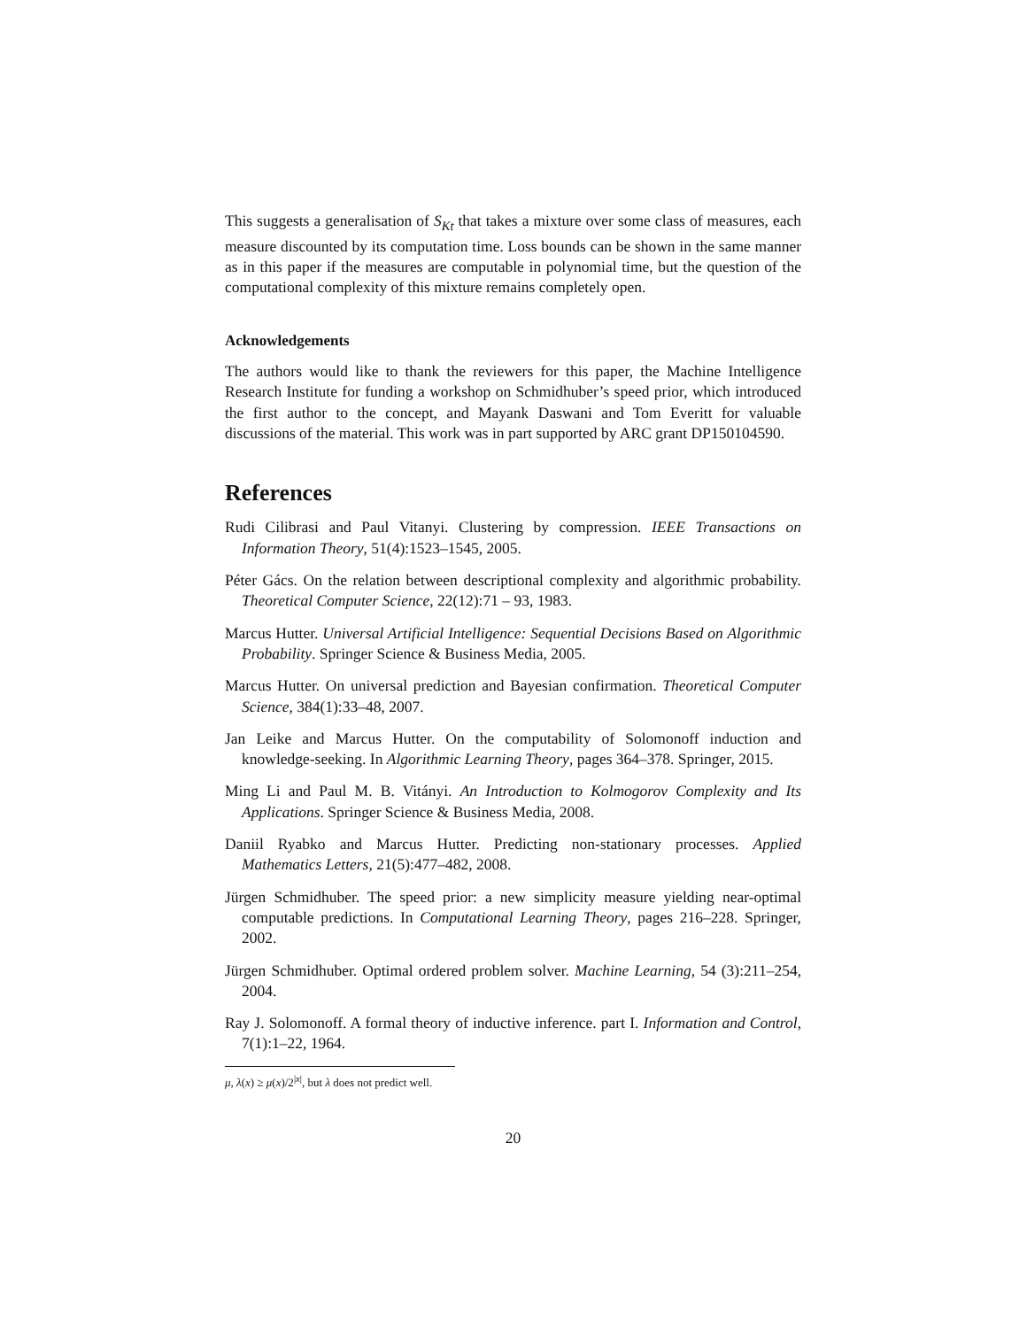This suggests a generalisation of S<sub>Kt</sub> that takes a mixture over some class of measures, each measure discounted by its computation time. Loss bounds can be shown in the same manner as in this paper if the measures are computable in polynomial time, but the question of the computational complexity of this mixture remains completely open.
Acknowledgements
The authors would like to thank the reviewers for this paper, the Machine Intelligence Research Institute for funding a workshop on Schmidhuber’s speed prior, which introduced the first author to the concept, and Mayank Daswani and Tom Everitt for valuable discussions of the material. This work was in part supported by ARC grant DP150104590.
References
Rudi Cilibrasi and Paul Vitanyi. Clustering by compression. IEEE Transactions on Information Theory, 51(4):1523–1545, 2005.
Péter Gács. On the relation between descriptional complexity and algorithmic probability. Theoretical Computer Science, 22(12):71 – 93, 1983.
Marcus Hutter. Universal Artificial Intelligence: Sequential Decisions Based on Algorithmic Probability. Springer Science & Business Media, 2005.
Marcus Hutter. On universal prediction and Bayesian confirmation. Theoretical Computer Science, 384(1):33–48, 2007.
Jan Leike and Marcus Hutter. On the computability of Solomonoff induction and knowledge-seeking. In Algorithmic Learning Theory, pages 364–378. Springer, 2015.
Ming Li and Paul M. B. Vitányi. An Introduction to Kolmogorov Complexity and Its Applications. Springer Science & Business Media, 2008.
Daniil Ryabko and Marcus Hutter. Predicting non-stationary processes. Applied Mathematics Letters, 21(5):477–482, 2008.
Jürgen Schmidhuber. The speed prior: a new simplicity measure yielding near-optimal computable predictions. In Computational Learning Theory, pages 216–228. Springer, 2002.
Jürgen Schmidhuber. Optimal ordered problem solver. Machine Learning, 54 (3):211–254, 2004.
Ray J. Solomonoff. A formal theory of inductive inference. part I. Information and Control, 7(1):1–22, 1964.
μ, λ(x) ≥ μ(x)/2<sup>|x|</sup>, but λ does not predict well.
20